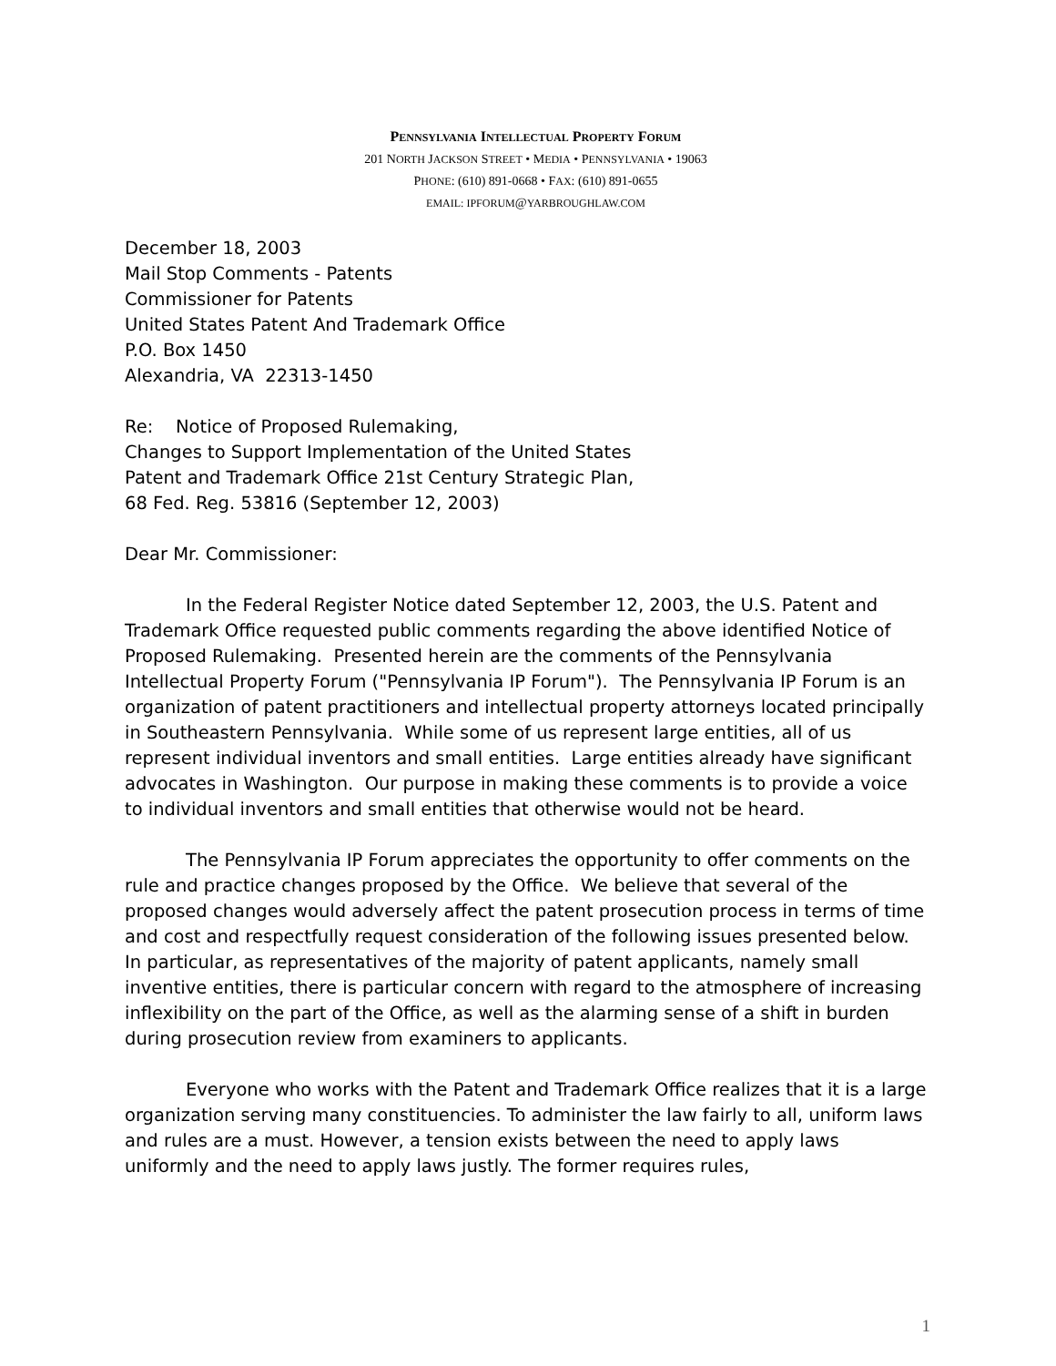PENNSYLVANIA INTELLECTUAL PROPERTY FORUM
201 NORTH JACKSON STREET • MEDIA • PENNSYLVANIA • 19063
PHONE: (610) 891-0668 • FAX: (610) 891-0655
EMAIL: IPFORUM@YARBROUGHLAW.COM
December 18, 2003
Mail Stop Comments - Patents
Commissioner for Patents
United States Patent And Trademark Office
P.O. Box 1450
Alexandria, VA 22313-1450
Re: Notice of Proposed Rulemaking,
Changes to Support Implementation of the United States
Patent and Trademark Office 21st Century Strategic Plan,
68 Fed. Reg. 53816 (September 12, 2003)
Dear Mr. Commissioner:
In the Federal Register Notice dated September 12, 2003, the U.S. Patent and Trademark Office requested public comments regarding the above identified Notice of Proposed Rulemaking. Presented herein are the comments of the Pennsylvania Intellectual Property Forum ("Pennsylvania IP Forum"). The Pennsylvania IP Forum is an organization of patent practitioners and intellectual property attorneys located principally in Southeastern Pennsylvania. While some of us represent large entities, all of us represent individual inventors and small entities. Large entities already have significant advocates in Washington. Our purpose in making these comments is to provide a voice to individual inventors and small entities that otherwise would not be heard.
The Pennsylvania IP Forum appreciates the opportunity to offer comments on the rule and practice changes proposed by the Office. We believe that several of the proposed changes would adversely affect the patent prosecution process in terms of time and cost and respectfully request consideration of the following issues presented below. In particular, as representatives of the majority of patent applicants, namely small inventive entities, there is particular concern with regard to the atmosphere of increasing inflexibility on the part of the Office, as well as the alarming sense of a shift in burden during prosecution review from examiners to applicants.
Everyone who works with the Patent and Trademark Office realizes that it is a large organization serving many constituencies. To administer the law fairly to all, uniform laws and rules are a must. However, a tension exists between the need to apply laws uniformly and the need to apply laws justly. The former requires rules,
1